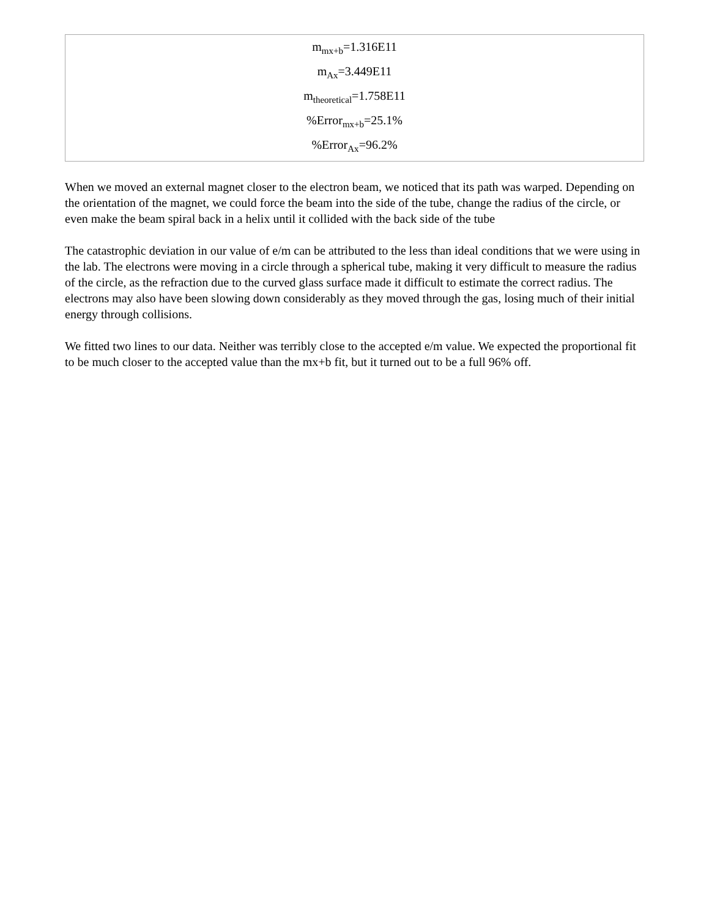| m<sub>mx+b</sub>=1.316E11 m<sub>Ax</sub>=3.449E11 m<sub>theoretical</sub>=1.758E11 %Error<sub>mx+b</sub>=25.1% %Error<sub>Ax</sub>=96.2% |
When we moved an external magnet closer to the electron beam, we noticed that its path was warped. Depending on the orientation of the magnet, we could force the beam into the side of the tube, change the radius of the circle, or even make the beam spiral back in a helix until it collided with the back side of the tube
The catastrophic deviation in our value of e/m can be attributed to the less than ideal conditions that we were using in the lab. The electrons were moving in a circle through a spherical tube, making it very difficult to measure the radius of the circle, as the refraction due to the curved glass surface made it difficult to estimate the correct radius. The electrons may also have been slowing down considerably as they moved through the gas, losing much of their initial energy through collisions.
We fitted two lines to our data. Neither was terribly close to the accepted e/m value. We expected the proportional fit to be much closer to the accepted value than the mx+b fit, but it turned out to be a full 96% off.